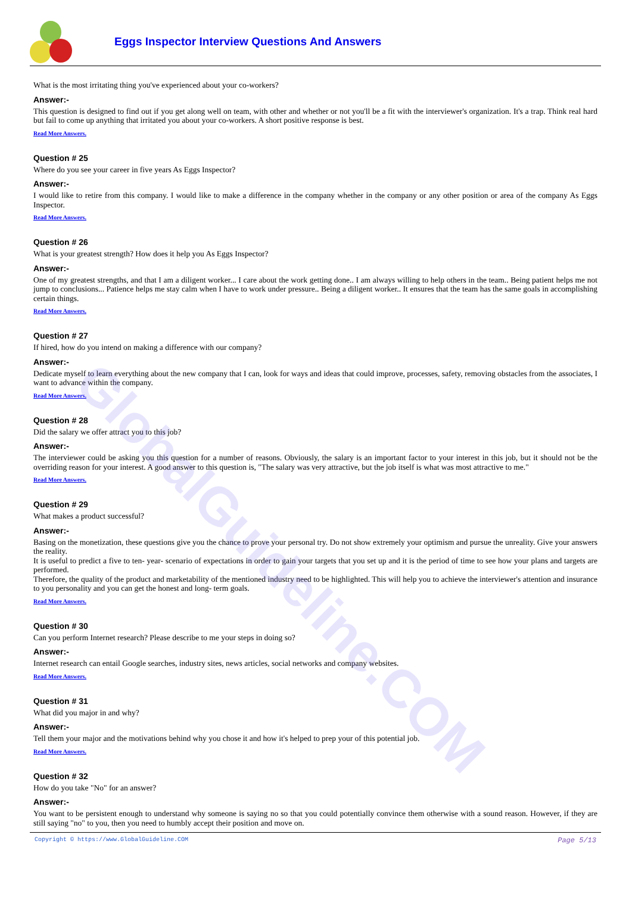GlobalGuideline.COM
Eggs Inspector Interview Questions And Answers
What is the most irritating thing you've experienced about your co-workers?
Answer:-
This question is designed to find out if you get along well on team, with other and whether or not you'll be a fit with the interviewer's organization. It's a trap. Think real hard but fail to come up anything that irritated you about your co-workers. A short positive response is best.
Read More Answers.
Question # 25
Where do you see your career in five years As Eggs Inspector?
Answer:-
I would like to retire from this company. I would like to make a difference in the company whether in the company or any other position or area of the company As Eggs Inspector.
Read More Answers.
Question # 26
What is your greatest strength? How does it help you As Eggs Inspector?
Answer:-
One of my greatest strengths, and that I am a diligent worker... I care about the work getting done.. I am always willing to help others in the team.. Being patient helps me not jump to conclusions... Patience helps me stay calm when I have to work under pressure.. Being a diligent worker.. It ensures that the team has the same goals in accomplishing certain things.
Read More Answers.
Question # 27
If hired, how do you intend on making a difference with our company?
Answer:-
Dedicate myself to learn everything about the new company that I can, look for ways and ideas that could improve, processes, safety, removing obstacles from the associates, I want to advance within the company.
Read More Answers.
Question # 28
Did the salary we offer attract you to this job?
Answer:-
The interviewer could be asking you this question for a number of reasons. Obviously, the salary is an important factor to your interest in this job, but it should not be the overriding reason for your interest. A good answer to this question is, "The salary was very attractive, but the job itself is what was most attractive to me."
Read More Answers.
Question # 29
What makes a product successful?
Answer:-
Basing on the monetization, these questions give you the chance to prove your personal try. Do not show extremely your optimism and pursue the unreality. Give your answers the reality.
It is useful to predict a five to ten- year- scenario of expectations in order to gain your targets that you set up and it is the period of time to see how your plans and targets are performed.
Therefore, the quality of the product and marketability of the mentioned industry need to be highlighted. This will help you to achieve the interviewer's attention and insurance to you personality and you can get the honest and long- term goals.
Read More Answers.
Question # 30
Can you perform Internet research? Please describe to me your steps in doing so?
Answer:-
Internet research can entail Google searches, industry sites, news articles, social networks and company websites.
Read More Answers.
Question # 31
What did you major in and why?
Answer:-
Tell them your major and the motivations behind why you chose it and how it's helped to prep your of this potential job.
Read More Answers.
Question # 32
How do you take "No" for an answer?
Answer:-
You want to be persistent enough to understand why someone is saying no so that you could potentially convince them otherwise with a sound reason. However, if they are still saying "no" to you, then you need to humbly accept their position and move on.
Copyright © https://www.GlobalGuideline.COM Page 5/13